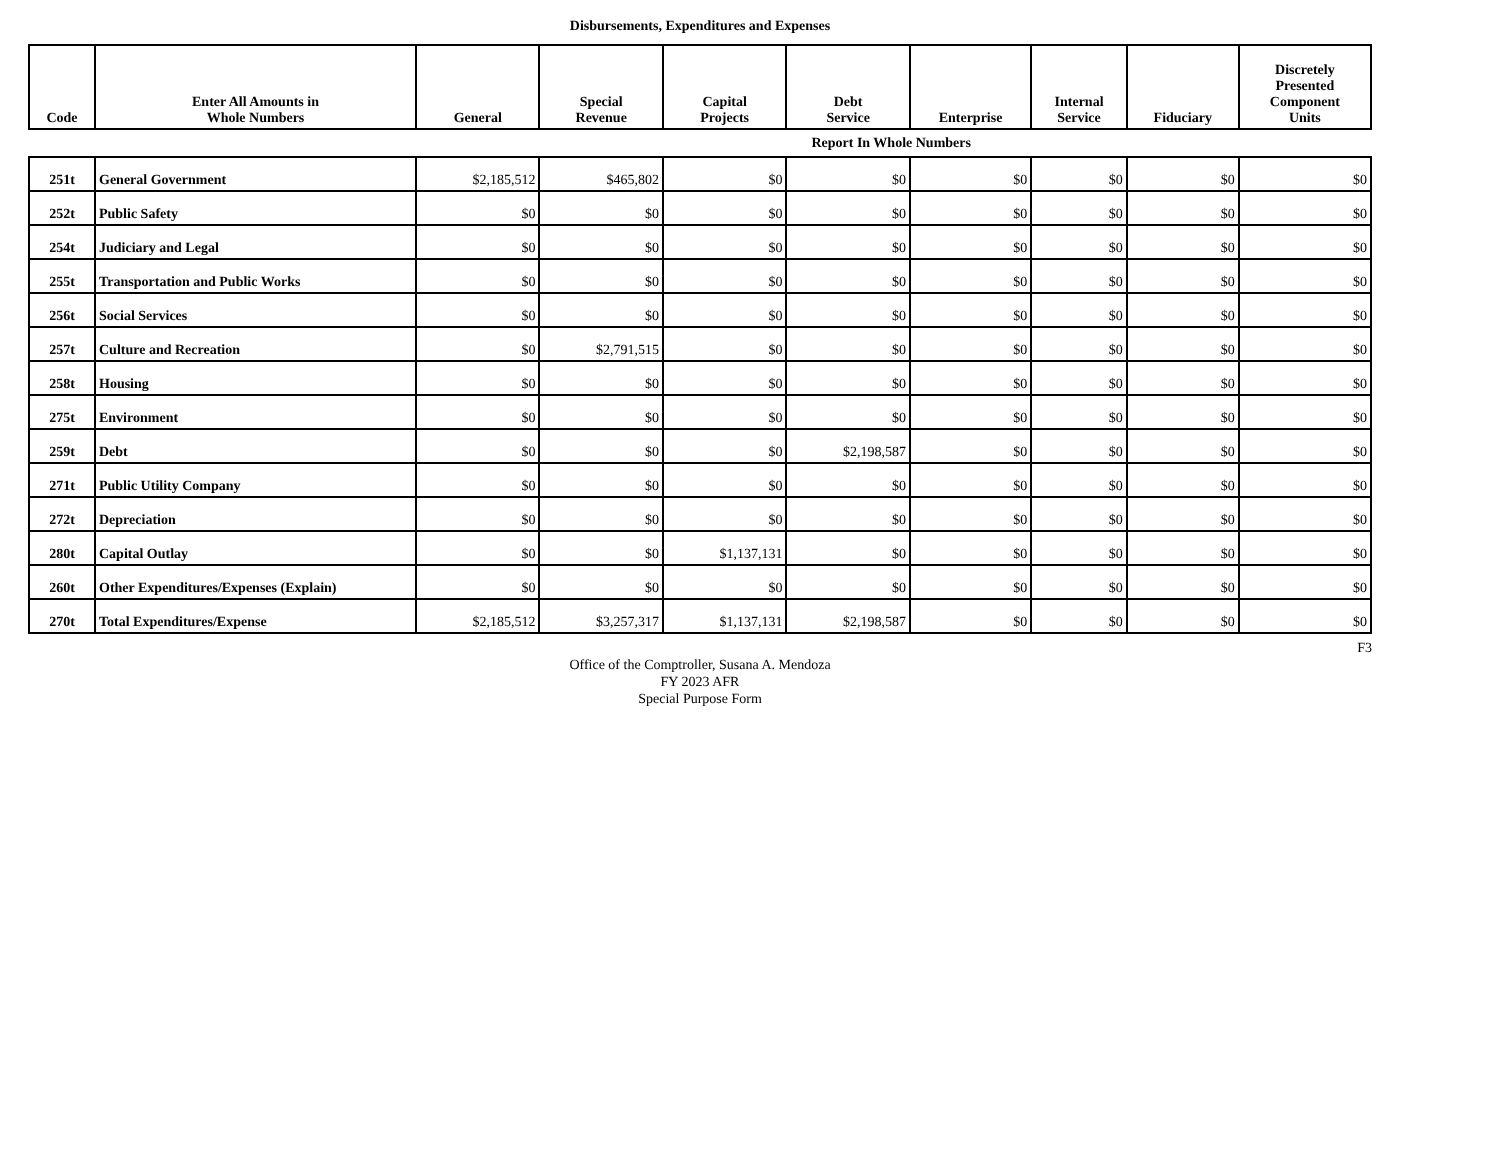Disbursements, Expenditures and Expenses
| Code | Enter All Amounts in Whole Numbers | General | Special Revenue | Capital Projects | Debt Service | Enterprise | Internal Service | Fiduciary | Discretely Presented Component Units |
| --- | --- | --- | --- | --- | --- | --- | --- | --- | --- |
| | | | | | Report In Whole Numbers | | | | |
| 251t | General Government | $2,185,512 | $465,802 | $0 | $0 | $0 | $0 | $0 | $0 |
| 252t | Public Safety | $0 | $0 | $0 | $0 | $0 | $0 | $0 | $0 |
| 254t | Judiciary and Legal | $0 | $0 | $0 | $0 | $0 | $0 | $0 | $0 |
| 255t | Transportation and Public Works | $0 | $0 | $0 | $0 | $0 | $0 | $0 | $0 |
| 256t | Social Services | $0 | $0 | $0 | $0 | $0 | $0 | $0 | $0 |
| 257t | Culture and Recreation | $0 | $2,791,515 | $0 | $0 | $0 | $0 | $0 | $0 |
| 258t | Housing | $0 | $0 | $0 | $0 | $0 | $0 | $0 | $0 |
| 275t | Environment | $0 | $0 | $0 | $0 | $0 | $0 | $0 | $0 |
| 259t | Debt | $0 | $0 | $0 | $2,198,587 | $0 | $0 | $0 | $0 |
| 271t | Public Utility Company | $0 | $0 | $0 | $0 | $0 | $0 | $0 | $0 |
| 272t | Depreciation | $0 | $0 | $0 | $0 | $0 | $0 | $0 | $0 |
| 280t | Capital Outlay | $0 | $0 | $1,137,131 | $0 | $0 | $0 | $0 | $0 |
| 260t | Other Expenditures/Expenses (Explain) | $0 | $0 | $0 | $0 | $0 | $0 | $0 | $0 |
| 270t | Total Expenditures/Expense | $2,185,512 | $3,257,317 | $1,137,131 | $2,198,587 | $0 | $0 | $0 | $0 |
F3
Office of the Comptroller, Susana A. Mendoza
FY 2023 AFR
Special Purpose Form